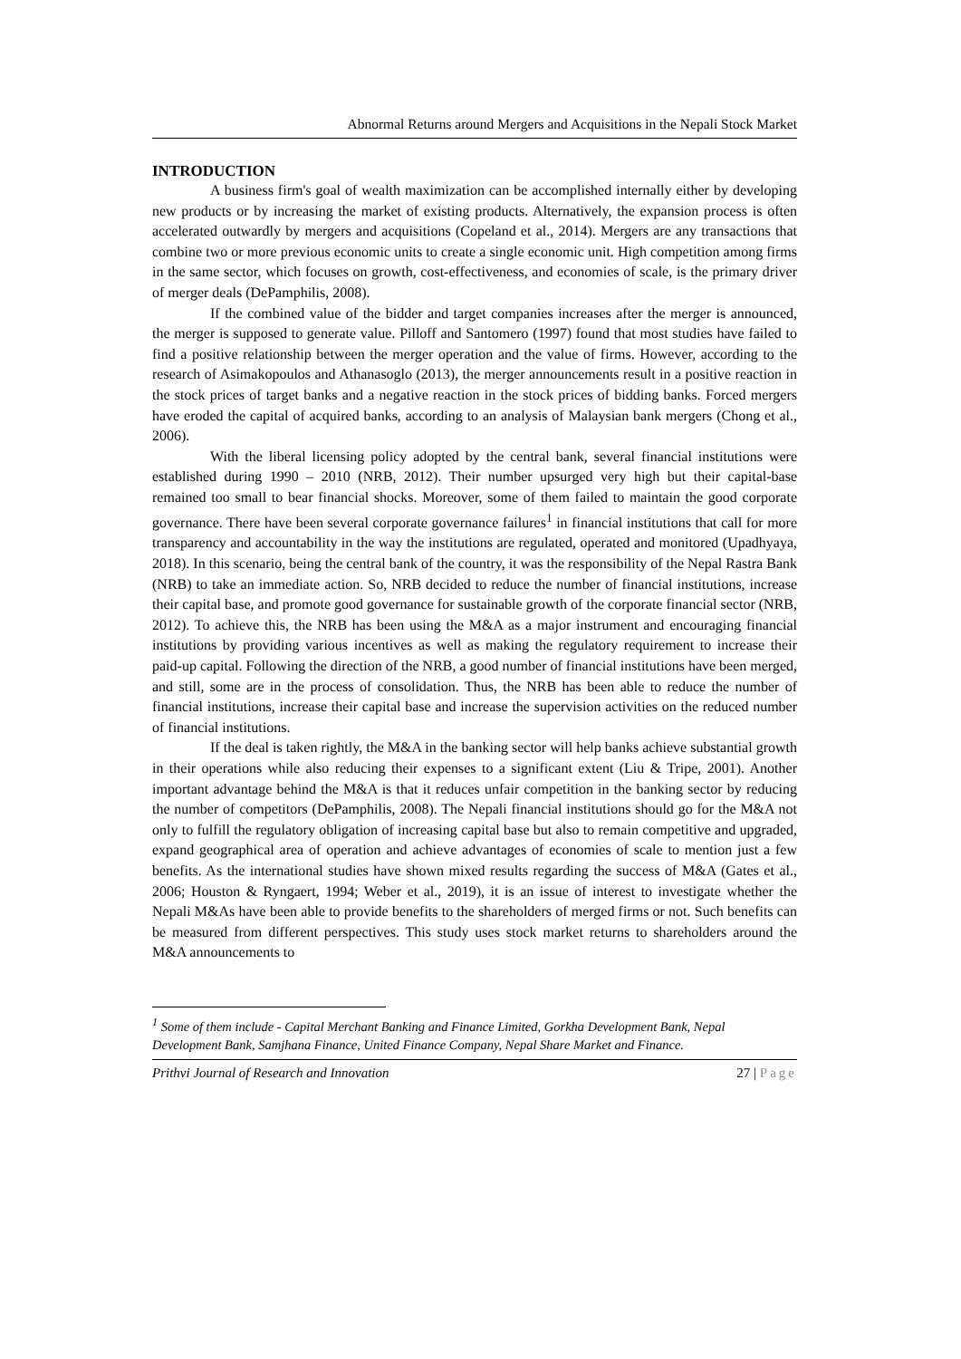Abnormal Returns around Mergers and Acquisitions in the Nepali Stock Market
INTRODUCTION
A business firm's goal of wealth maximization can be accomplished internally either by developing new products or by increasing the market of existing products. Alternatively, the expansion process is often accelerated outwardly by mergers and acquisitions (Copeland et al., 2014). Mergers are any transactions that combine two or more previous economic units to create a single economic unit. High competition among firms in the same sector, which focuses on growth, cost-effectiveness, and economies of scale, is the primary driver of merger deals (DePamphilis, 2008).
If the combined value of the bidder and target companies increases after the merger is announced, the merger is supposed to generate value. Pilloff and Santomero (1997) found that most studies have failed to find a positive relationship between the merger operation and the value of firms. However, according to the research of Asimakopoulos and Athanasoglo (2013), the merger announcements result in a positive reaction in the stock prices of target banks and a negative reaction in the stock prices of bidding banks. Forced mergers have eroded the capital of acquired banks, according to an analysis of Malaysian bank mergers (Chong et al., 2006).
With the liberal licensing policy adopted by the central bank, several financial institutions were established during 1990 – 2010 (NRB, 2012). Their number upsurged very high but their capital-base remained too small to bear financial shocks. Moreover, some of them failed to maintain the good corporate governance. There have been several corporate governance failures<sup>1</sup> in financial institutions that call for more transparency and accountability in the way the institutions are regulated, operated and monitored (Upadhyaya, 2018). In this scenario, being the central bank of the country, it was the responsibility of the Nepal Rastra Bank (NRB) to take an immediate action. So, NRB decided to reduce the number of financial institutions, increase their capital base, and promote good governance for sustainable growth of the corporate financial sector (NRB, 2012). To achieve this, the NRB has been using the M&A as a major instrument and encouraging financial institutions by providing various incentives as well as making the regulatory requirement to increase their paid-up capital. Following the direction of the NRB, a good number of financial institutions have been merged, and still, some are in the process of consolidation. Thus, the NRB has been able to reduce the number of financial institutions, increase their capital base and increase the supervision activities on the reduced number of financial institutions.
If the deal is taken rightly, the M&A in the banking sector will help banks achieve substantial growth in their operations while also reducing their expenses to a significant extent (Liu & Tripe, 2001). Another important advantage behind the M&A is that it reduces unfair competition in the banking sector by reducing the number of competitors (DePamphilis, 2008). The Nepali financial institutions should go for the M&A not only to fulfill the regulatory obligation of increasing capital base but also to remain competitive and upgraded, expand geographical area of operation and achieve advantages of economies of scale to mention just a few benefits. As the international studies have shown mixed results regarding the success of M&A (Gates et al., 2006; Houston & Ryngaert, 1994; Weber et al., 2019), it is an issue of interest to investigate whether the Nepali M&As have been able to provide benefits to the shareholders of merged firms or not. Such benefits can be measured from different perspectives. This study uses stock market returns to shareholders around the M&A announcements to
<sup>1</sup> Some of them include - Capital Merchant Banking and Finance Limited, Gorkha Development Bank, Nepal Development Bank, Samjhana Finance, United Finance Company, Nepal Share Market and Finance.
Prithvi Journal of Research and Innovation 27 | Page